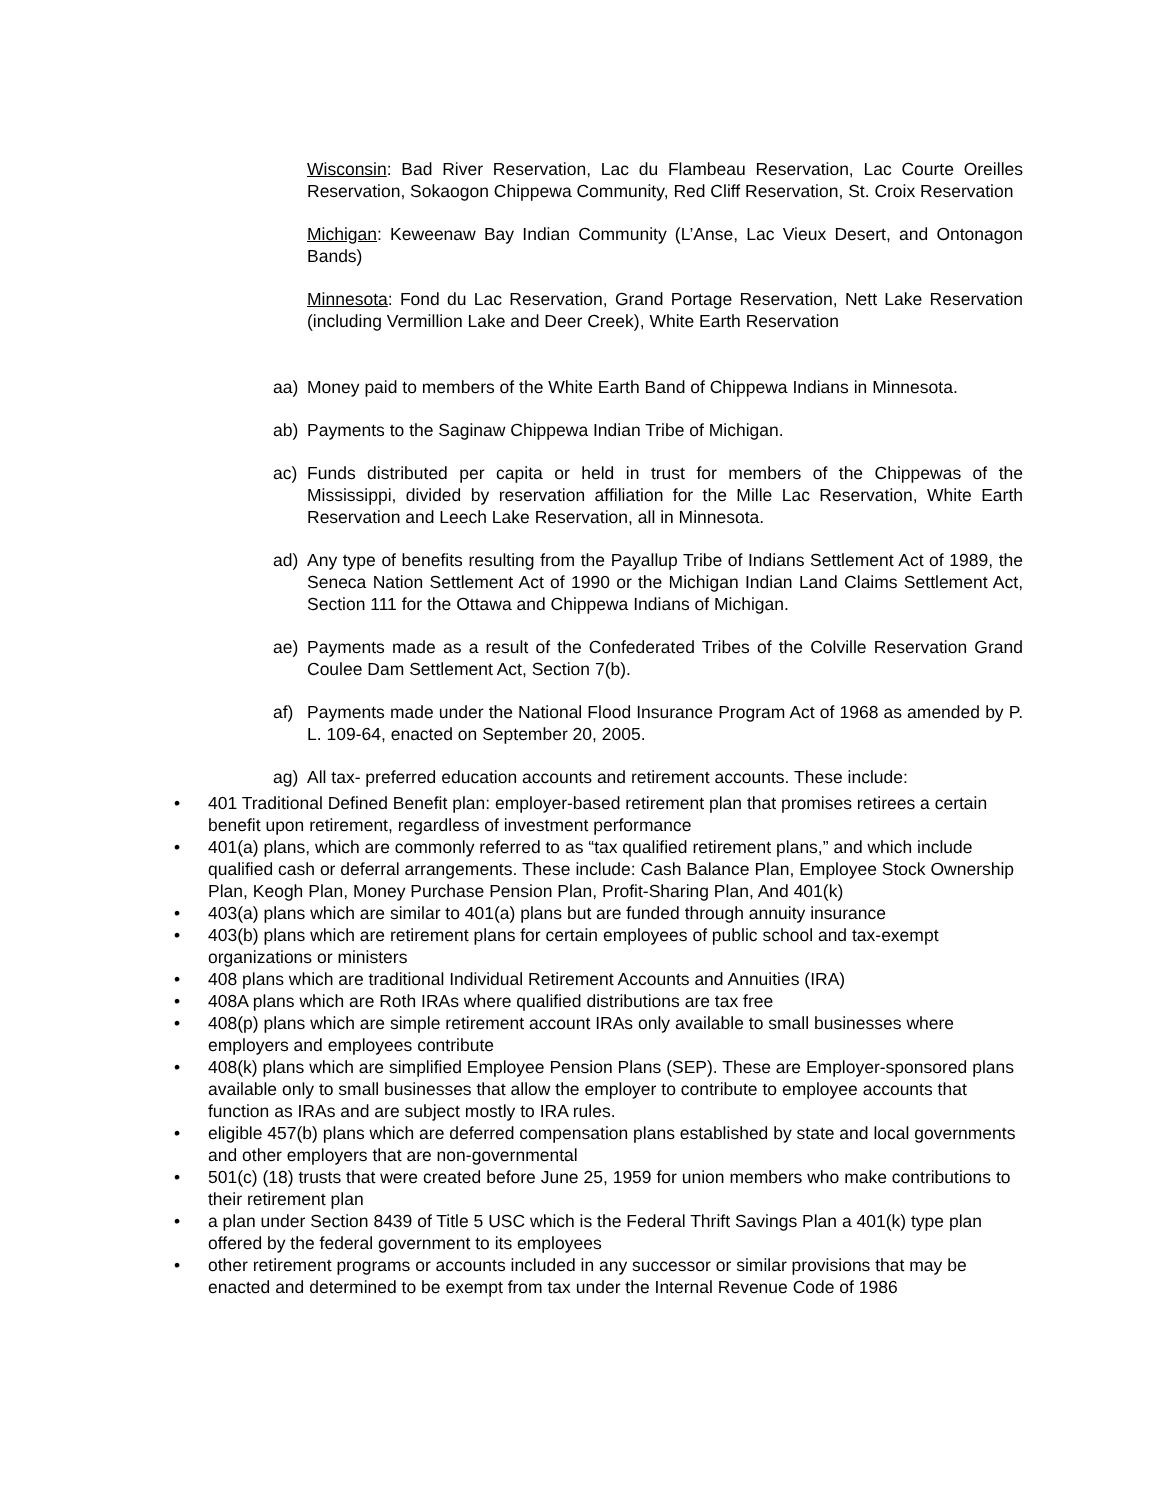Wisconsin: Bad River Reservation, Lac du Flambeau Reservation, Lac Courte Oreilles Reservation, Sokaogon Chippewa Community, Red Cliff Reservation, St. Croix Reservation
Michigan: Keweenaw Bay Indian Community (L’Anse, Lac Vieux Desert, and Ontonagon Bands)
Minnesota: Fond du Lac Reservation, Grand Portage Reservation, Nett Lake Reservation (including Vermillion Lake and Deer Creek), White Earth Reservation
aa) Money paid to members of the White Earth Band of Chippewa Indians in Minnesota.
ab) Payments to the Saginaw Chippewa Indian Tribe of Michigan.
ac) Funds distributed per capita or held in trust for members of the Chippewas of the Mississippi, divided by reservation affiliation for the Mille Lac Reservation, White Earth Reservation and Leech Lake Reservation, all in Minnesota.
ad) Any type of benefits resulting from the Payallup Tribe of Indians Settlement Act of 1989, the Seneca Nation Settlement Act of 1990 or the Michigan Indian Land Claims Settlement Act, Section 111 for the Ottawa and Chippewa Indians of Michigan.
ae) Payments made as a result of the Confederated Tribes of the Colville Reservation Grand Coulee Dam Settlement Act, Section 7(b).
af) Payments made under the National Flood Insurance Program Act of 1968 as amended by P. L. 109-64, enacted on September 20, 2005.
ag) All tax- preferred education accounts and retirement accounts. These include:
• 401 Traditional Defined Benefit plan: employer-based retirement plan that promises retirees a certain benefit upon retirement, regardless of investment performance
• 401(a) plans, which are commonly referred to as “tax qualified retirement plans,” and which include qualified cash or deferral arrangements. These include: Cash Balance Plan, Employee Stock Ownership Plan, Keogh Plan, Money Purchase Pension Plan, Profit-Sharing Plan, And 401(k)
• 403(a) plans which are similar to 401(a) plans but are funded through annuity insurance
• 403(b) plans which are retirement plans for certain employees of public school and tax-exempt organizations or ministers
• 408 plans which are traditional Individual Retirement Accounts and Annuities (IRA)
• 408A plans which are Roth IRAs where qualified distributions are tax free
• 408(p) plans which are simple retirement account IRAs only available to small businesses where employers and employees contribute
• 408(k) plans which are simplified Employee Pension Plans (SEP). These are Employer-sponsored plans available only to small businesses that allow the employer to contribute to employee accounts that function as IRAs and are subject mostly to IRA rules.
• eligible 457(b) plans which are deferred compensation plans established by state and local governments and other employers that are non-governmental
• 501(c) (18) trusts that were created before June 25, 1959 for union members who make contributions to their retirement plan
• a plan under Section 8439 of Title 5 USC which is the Federal Thrift Savings Plan a 401(k) type plan offered by the federal government to its employees
• other retirement programs or accounts included in any successor or similar provisions that may be enacted and determined to be exempt from tax under the Internal Revenue Code of 1986